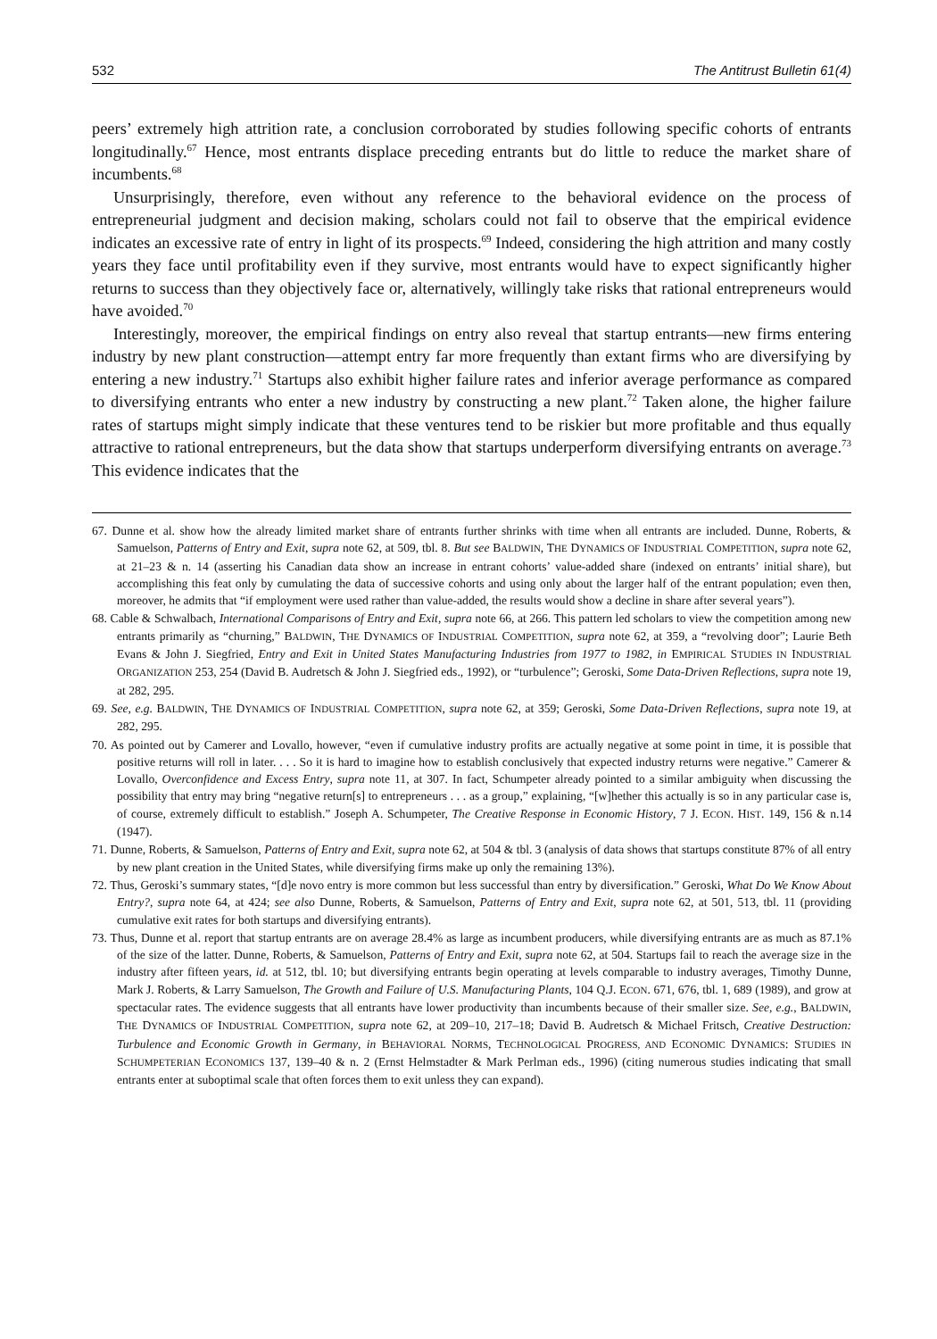532 The Antitrust Bulletin 61(4)
peers’ extremely high attrition rate, a conclusion corroborated by studies following specific cohorts of entrants longitudinally.<sup>67</sup> Hence, most entrants displace preceding entrants but do little to reduce the market share of incumbents.<sup>68</sup>
Unsurprisingly, therefore, even without any reference to the behavioral evidence on the process of entrepreneurial judgment and decision making, scholars could not fail to observe that the empirical evidence indicates an excessive rate of entry in light of its prospects.<sup>69</sup> Indeed, considering the high attrition and many costly years they face until profitability even if they survive, most entrants would have to expect significantly higher returns to success than they objectively face or, alternatively, willingly take risks that rational entrepreneurs would have avoided.<sup>70</sup>
Interestingly, moreover, the empirical findings on entry also reveal that startup entrants—new firms entering industry by new plant construction—attempt entry far more frequently than extant firms who are diversifying by entering a new industry.<sup>71</sup> Startups also exhibit higher failure rates and inferior average performance as compared to diversifying entrants who enter a new industry by constructing a new plant.<sup>72</sup> Taken alone, the higher failure rates of startups might simply indicate that these ventures tend to be riskier but more profitable and thus equally attractive to rational entrepreneurs, but the data show that startups underperform diversifying entrants on average.<sup>73</sup> This evidence indicates that the
67. Dunne et al. show how the already limited market share of entrants further shrinks with time when all entrants are included. Dunne, Roberts, & Samuelson, Patterns of Entry and Exit, supra note 62, at 509, tbl. 8. But see BALDWIN, THE DYNAMICS OF INDUSTRIAL COMPETITION, supra note 62, at 21–23 & n. 14 (asserting his Canadian data show an increase in entrant cohorts’ value-added share (indexed on entrants’ initial share), but accomplishing this feat only by cumulating the data of successive cohorts and using only about the larger half of the entrant population; even then, moreover, he admits that “if employment were used rather than value-added, the results would show a decline in share after several years”).
68. Cable & Schwalbach, International Comparisons of Entry and Exit, supra note 66, at 266. This pattern led scholars to view the competition among new entrants primarily as “churning,” BALDWIN, THE DYNAMICS OF INDUSTRIAL COMPETITION, supra note 62, at 359, a “revolving door”; Laurie Beth Evans & John J. Siegfried, Entry and Exit in United States Manufacturing Industries from 1977 to 1982, in EMPIRICAL STUDIES IN INDUSTRIAL ORGANIZATION 253, 254 (David B. Audretsch & John J. Siegfried eds., 1992), or “turbulence”; Geroski, Some Data-Driven Reflections, supra note 19, at 282, 295.
69. See, e.g. BALDWIN, THE DYNAMICS OF INDUSTRIAL COMPETITION, supra note 62, at 359; Geroski, Some Data-Driven Reflections, supra note 19, at 282, 295.
70. As pointed out by Camerer and Lovallo, however, “even if cumulative industry profits are actually negative at some point in time, it is possible that positive returns will roll in later. . . . So it is hard to imagine how to establish conclusively that expected industry returns were negative.” Camerer & Lovallo, Overconfidence and Excess Entry, supra note 11, at 307. In fact, Schumpeter already pointed to a similar ambiguity when discussing the possibility that entry may bring “negative return[s] to entrepreneurs . . . as a group,” explaining, “[w]hether this actually is so in any particular case is, of course, extremely difficult to establish.” Joseph A. Schumpeter, The Creative Response in Economic History, 7 J. ECON. HIST. 149, 156 & n.14 (1947).
71. Dunne, Roberts, & Samuelson, Patterns of Entry and Exit, supra note 62, at 504 & tbl. 3 (analysis of data shows that startups constitute 87% of all entry by new plant creation in the United States, while diversifying firms make up only the remaining 13%).
72. Thus, Geroski’s summary states, “[d]e novo entry is more common but less successful than entry by diversification.” Geroski, What Do We Know About Entry?, supra note 64, at 424; see also Dunne, Roberts, & Samuelson, Patterns of Entry and Exit, supra note 62, at 501, 513, tbl. 11 (providing cumulative exit rates for both startups and diversifying entrants).
73. Thus, Dunne et al. report that startup entrants are on average 28.4% as large as incumbent producers, while diversifying entrants are as much as 87.1% of the size of the latter. Dunne, Roberts, & Samuelson, Patterns of Entry and Exit, supra note 62, at 504. Startups fail to reach the average size in the industry after fifteen years, id. at 512, tbl. 10; but diversifying entrants begin operating at levels comparable to industry averages, Timothy Dunne, Mark J. Roberts, & Larry Samuelson, The Growth and Failure of U.S. Manufacturing Plants, 104 Q.J. ECON. 671, 676, tbl. 1, 689 (1989), and grow at spectacular rates. The evidence suggests that all entrants have lower productivity than incumbents because of their smaller size. See, e.g., BALDWIN, THE DYNAMICS OF INDUSTRIAL COMPETITION, supra note 62, at 209–10, 217–18; David B. Audretsch & Michael Fritsch, Creative Destruction: Turbulence and Economic Growth in Germany, in BEHAVIORAL NORMS, TECHNOLOGICAL PROGRESS, AND ECONOMIC DYNAMICS: STUDIES IN SCHUMPETERIAN ECONOMICS 137, 139–40 & n. 2 (Ernst Helmstadter & Mark Perlman eds., 1996) (citing numerous studies indicating that small entrants enter at suboptimal scale that often forces them to exit unless they can expand).